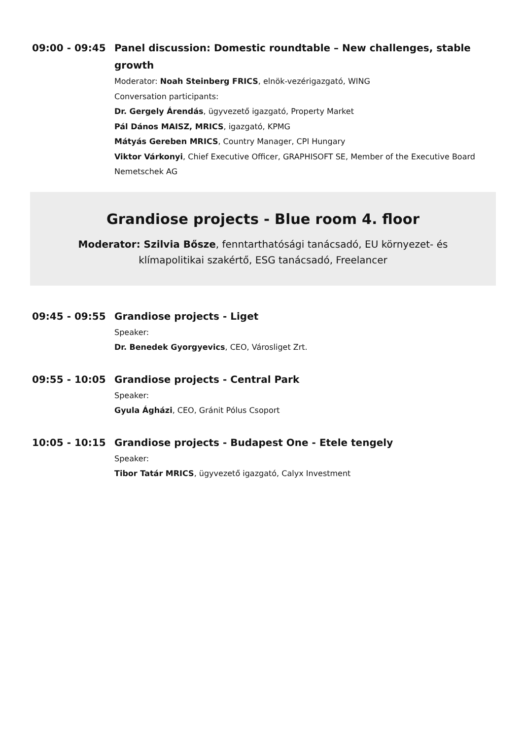09:00 - 09:45 Panel discussion: Domestic roundtable – New challenges, stable growth
Moderator: Noah Steinberg FRICS, elnök-vezérigazgató, WING
Conversation participants:
Dr. Gergely Árendás, ügyvezető igazgató, Property Market
Pál Dános MAISZ, MRICS, igazgató, KPMG
Mátyás Gereben MRICS, Country Manager, CPI Hungary
Viktor Várkonyi, Chief Executive Officer, GRAPHISOFT SE, Member of the Executive Board Nemetschek AG
Grandiose projects - Blue room 4. floor
Moderator: Szilvia Bősze, fenntarthatósági tanácsadó, EU környezet- és klímapolitikai szakértő, ESG tanácsadó, Freelancer
09:45 - 09:55 Grandiose projects - Liget
Speaker:
Dr. Benedek Gyorgyevics, CEO, Városliget Zrt.
09:55 - 10:05 Grandiose projects - Central Park
Speaker:
Gyula Ágházi, CEO, Gránit Pólus Csoport
10:05 - 10:15 Grandiose projects - Budapest One - Etele tengely
Speaker:
Tibor Tatár MRICS, ügyvezető igazgató, Calyx Investment